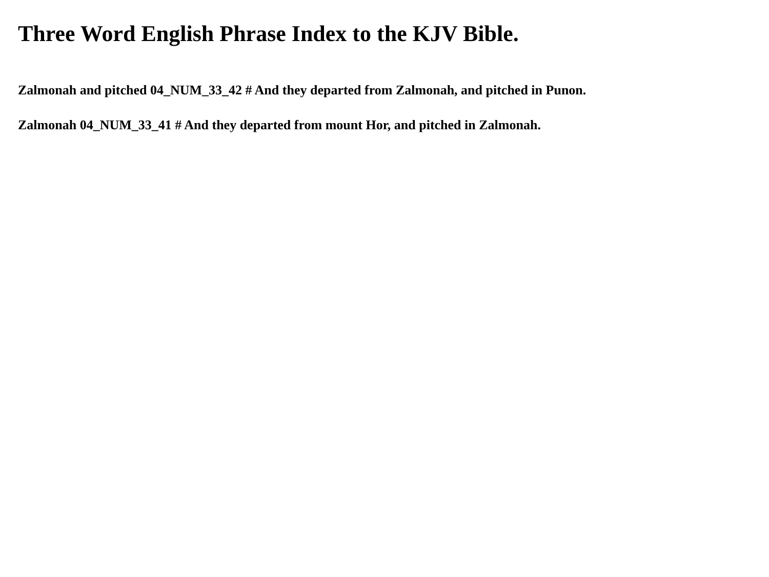Three Word English Phrase Index to the KJV Bible.
Zalmonah and pitched 04_NUM_33_42 # And they departed from Zalmonah, and pitched in Punon.
Zalmonah 04_NUM_33_41 # And they departed from mount Hor, and pitched in Zalmonah.